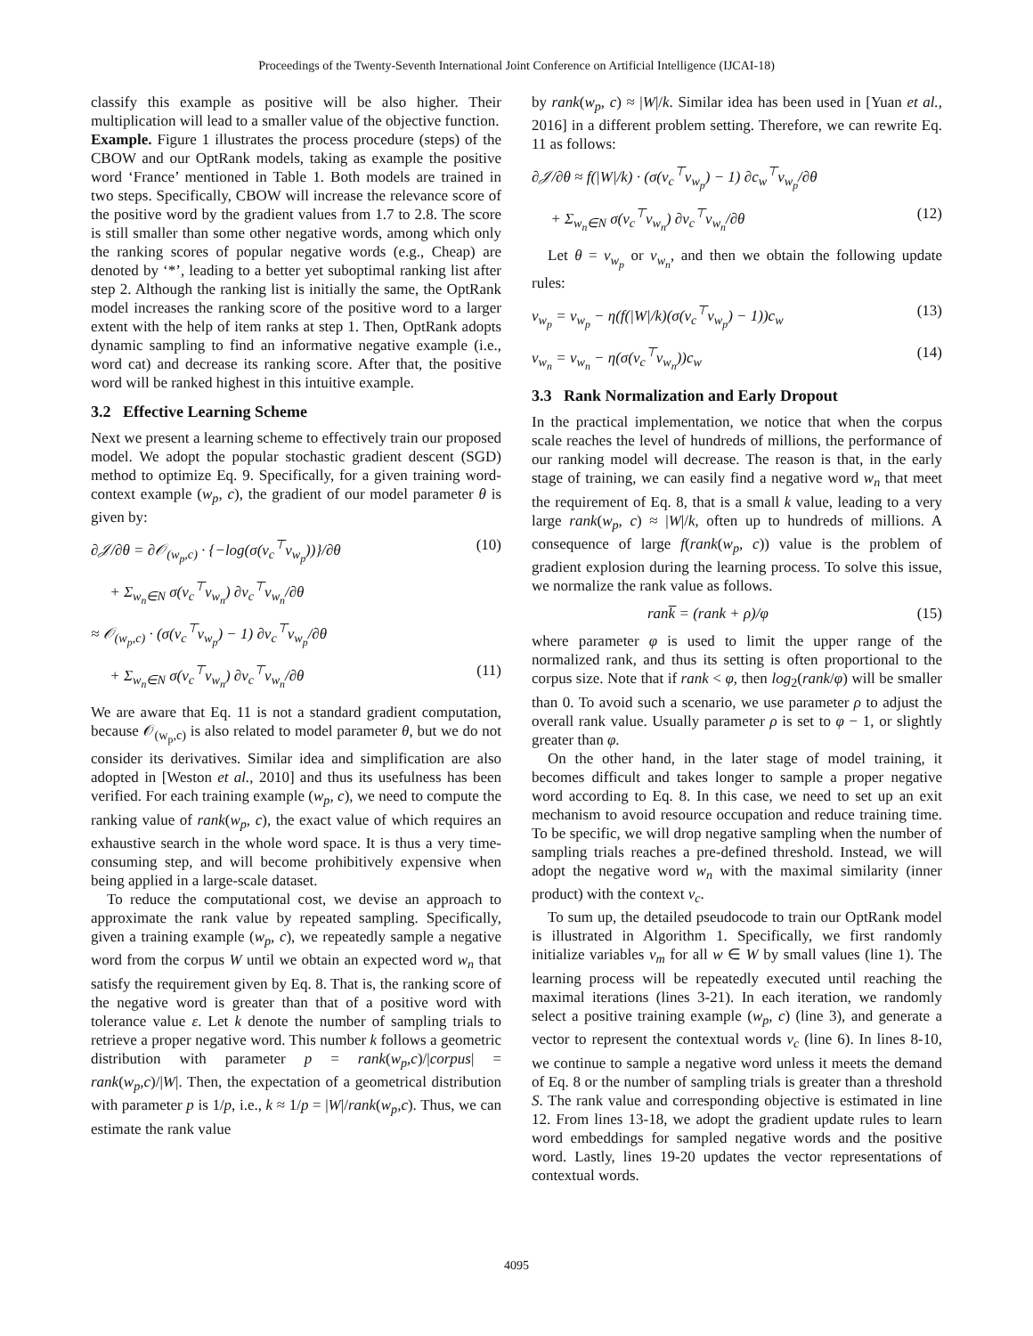Proceedings of the Twenty-Seventh International Joint Conference on Artificial Intelligence (IJCAI-18)
classify this example as positive will be also higher. Their multiplication will lead to a smaller value of the objective function.
Example. Figure 1 illustrates the process procedure (steps) of the CBOW and our OptRank models, taking as example the positive word ‘France’ mentioned in Table 1. Both models are trained in two steps. Specifically, CBOW will increase the relevance score of the positive word by the gradient values from 1.7 to 2.8. The score is still smaller than some other negative words, among which only the ranking scores of popular negative words (e.g., Cheap) are denoted by ‘*’, leading to a better yet suboptimal ranking list after step 2. Although the ranking list is initially the same, the OptRank model increases the ranking score of the positive word to a larger extent with the help of item ranks at step 1. Then, OptRank adopts dynamic sampling to find an informative negative example (i.e., word cat) and decrease its ranking score. After that, the positive word will be ranked highest in this intuitive example.
3.2 Effective Learning Scheme
Next we present a learning scheme to effectively train our proposed model. We adopt the popular stochastic gradient descent (SGD) method to optimize Eq. 9. Specifically, for a given training word-context example (w<sub>p</sub>, c), the gradient of our model parameter θ is given by:
∂𝒥/∂θ = ∂𝒪<sub>(w<sub>p</sub>,c)</sub> · {−log(σ(v<sub>c</sub><sup>⊤</sup>v<sub>w<sub>p</sub></sub>))}/∂θ (10)
+ Σ<sub>w<sub>n</sub>∈N</sub> σ(v<sub>c</sub><sup>⊤</sup>v<sub>w<sub>n</sub></sub>) ∂v<sub>c</sub><sup>⊤</sup>v<sub>w<sub>n</sub></sub>/∂θ
≈ 𝒪<sub>(w<sub>p</sub>,c)</sub> · (σ(v<sub>c</sub><sup>⊤</sup>v<sub>w<sub>p</sub></sub>) − 1) ∂v<sub>c</sub><sup>⊤</sup>v<sub>w<sub>p</sub></sub>/∂θ
+ Σ<sub>w<sub>n</sub>∈N</sub> σ(v<sub>c</sub><sup>⊤</sup>v<sub>w<sub>n</sub></sub>) ∂v<sub>c</sub><sup>⊤</sup>v<sub>w<sub>n</sub></sub>/∂θ (11)
We are aware that Eq. 11 is not a standard gradient computation, because 𝒪<sub>(w<sub>p</sub>,c)</sub> is also related to model parameter θ, but we do not consider its derivatives. Similar idea and simplification are also adopted in [Weston et al., 2010] and thus its usefulness has been verified. For each training example (w<sub>p</sub>, c), we need to compute the ranking value of rank(w<sub>p</sub>, c), the exact value of which requires an exhaustive search in the whole word space. It is thus a very time-consuming step, and will become prohibitively expensive when being applied in a large-scale dataset.
To reduce the computational cost, we devise an approach to approximate the rank value by repeated sampling. Specifically, given a training example (w<sub>p</sub>, c), we repeatedly sample a negative word from the corpus W until we obtain an expected word w<sub>n</sub> that satisfy the requirement given by Eq. 8. That is, the ranking score of the negative word is greater than that of a positive word with tolerance value ε. Let k denote the number of sampling trials to retrieve a proper negative word. This number k follows a geometric distribution with parameter p = rank(w<sub>p</sub>,c)/|corpus| = rank(w<sub>p</sub>,c)/|W|. Then, the expectation of a geometrical distribution with parameter p is 1/p, i.e., k ≈ 1/p = |W|/rank(w<sub>p</sub>,c). Thus, we can estimate the rank value
by rank(w<sub>p</sub>, c) ≈ |W|/k. Similar idea has been used in [Yuan et al., 2016] in a different problem setting. Therefore, we can rewrite Eq. 11 as follows:
∂𝒥/∂θ ≈ f(|W|/k) · (σ(v<sub>c</sub><sup>⊤</sup>v<sub>w<sub>p</sub></sub>) − 1) ∂c<sub>w</sub><sup>⊤</sup>v<sub>w<sub>p</sub></sub>/∂θ
+ Σ<sub>w<sub>n</sub>∈N</sub> σ(v<sub>c</sub><sup>⊤</sup>v<sub>w<sub>n</sub></sub>) ∂v<sub>c</sub><sup>⊤</sup>v<sub>w<sub>n</sub></sub>/∂θ (12)
Let θ = v<sub>w<sub>p</sub></sub> or v<sub>w<sub>n</sub></sub>, and then we obtain the following update rules:
v<sub>w<sub>p</sub></sub> = v<sub>w<sub>p</sub></sub> − η(f(|W|/k)(σ(v<sub>c</sub><sup>⊤</sup>v<sub>w<sub>p</sub></sub>) − 1))c<sub>w</sub> (13)
v<sub>w<sub>n</sub></sub> = v<sub>w<sub>n</sub></sub> − η(σ(v<sub>c</sub><sup>⊤</sup>v<sub>w<sub>n</sub></sub>))c<sub>w</sub> (14)
3.3 Rank Normalization and Early Dropout
In the practical implementation, we notice that when the corpus scale reaches the level of hundreds of millions, the performance of our ranking model will decrease. The reason is that, in the early stage of training, we can easily find a negative word w<sub>n</sub> that meet the requirement of Eq. 8, that is a small k value, leading to a very large rank(w<sub>p</sub>, c) ≈ |W|/k, often up to hundreds of millions. A consequence of large f(rank(w<sub>p</sub>, c)) value is the problem of gradient explosion during the learning process. To solve this issue, we normalize the rank value as follows.
rank̅ = (rank + ρ)/φ (15)
where parameter φ is used to limit the upper range of the normalized rank, and thus its setting is often proportional to the corpus size. Note that if rank < φ, then log<sub>2</sub>(rank/φ) will be smaller than 0. To avoid such a scenario, we use parameter ρ to adjust the overall rank value. Usually parameter ρ is set to φ − 1, or slightly greater than φ.
On the other hand, in the later stage of model training, it becomes difficult and takes longer to sample a proper negative word according to Eq. 8. In this case, we need to set up an exit mechanism to avoid resource occupation and reduce training time. To be specific, we will drop negative sampling when the number of sampling trials reaches a pre-defined threshold. Instead, we will adopt the negative word w<sub>n</sub> with the maximal similarity (inner product) with the context v<sub>c</sub>.
To sum up, the detailed pseudocode to train our OptRank model is illustrated in Algorithm 1. Specifically, we first randomly initialize variables v<sub>m</sub> for all w ∈ W by small values (line 1). The learning process will be repeatedly executed until reaching the maximal iterations (lines 3-21). In each iteration, we randomly select a positive training example (w<sub>p</sub>, c) (line 3), and generate a vector to represent the contextual words v<sub>c</sub> (line 6). In lines 8-10, we continue to sample a negative word unless it meets the demand of Eq. 8 or the number of sampling trials is greater than a threshold S. The rank value and corresponding objective is estimated in line 12. From lines 13-18, we adopt the gradient update rules to learn word embeddings for sampled negative words and the positive word. Lastly, lines 19-20 updates the vector representations of contextual words.
4095